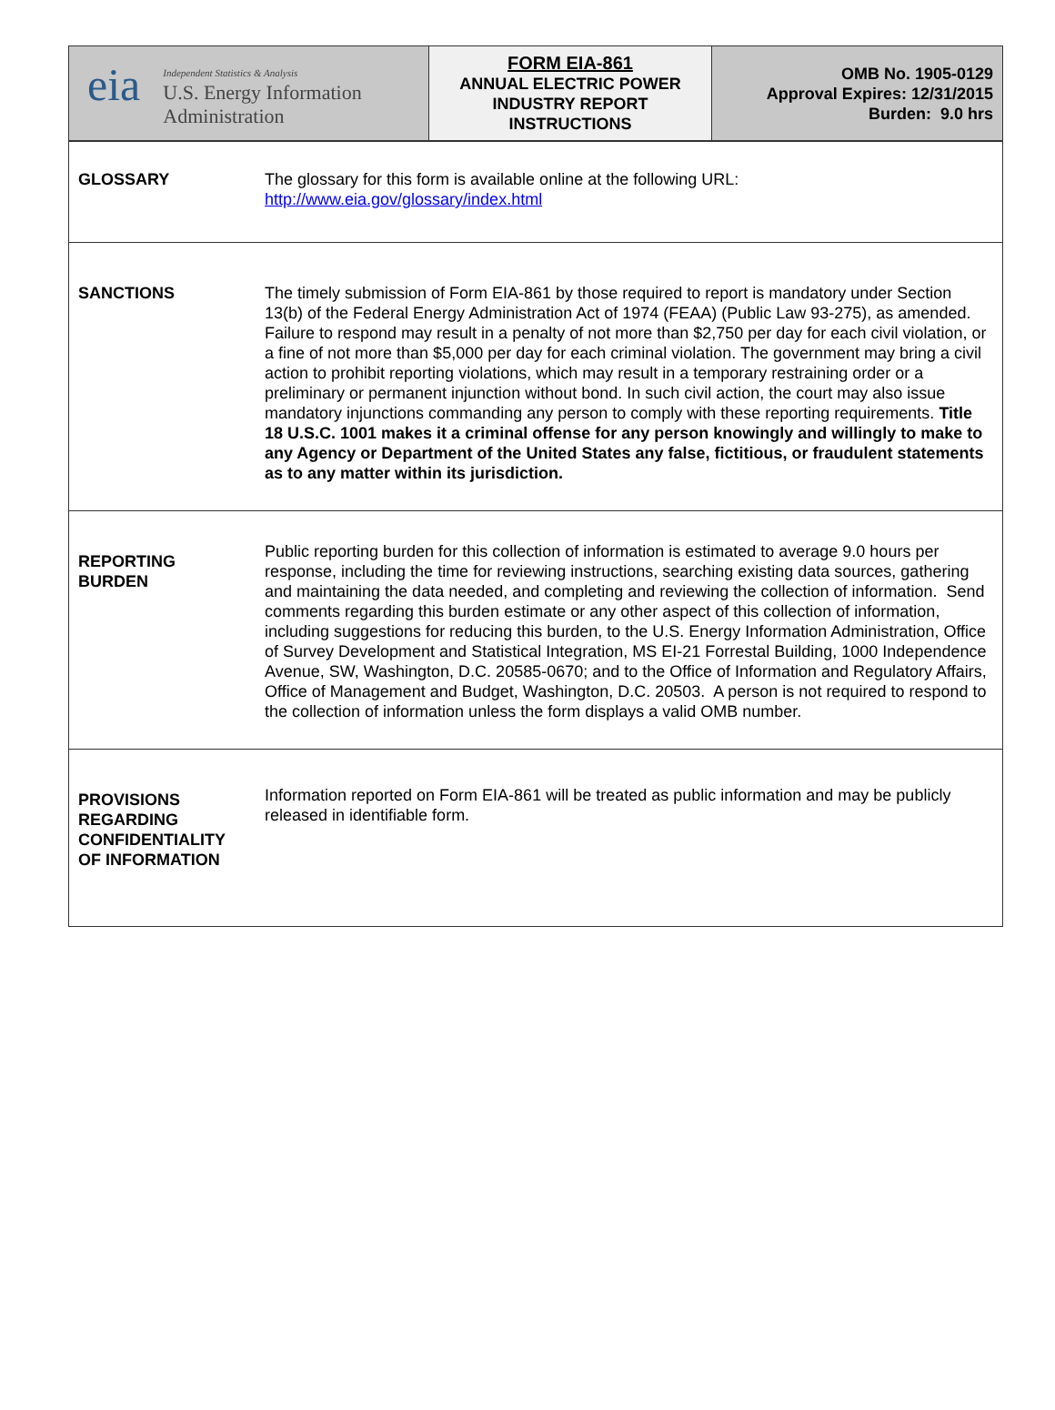| eia Independent Statistics & Analysis U.S. Energy Information Administration | FORM EIA-861 ANNUAL ELECTRIC POWER INDUSTRY REPORT INSTRUCTIONS | OMB No. 1905-0129 Approval Expires: 12/31/2015 Burden: 9.0 hrs |
| GLOSSARY | The glossary for this form is available online at the following URL: http://www.eia.gov/glossary/index.html |
| SANCTIONS | The timely submission of Form EIA-861 by those required to report is mandatory under Section 13(b) of the Federal Energy Administration Act of 1974 (FEAA) (Public Law 93-275), as amended. Failure to respond may result in a penalty of not more than $2,750 per day for each civil violation, or a fine of not more than $5,000 per day for each criminal violation. The government may bring a civil action to prohibit reporting violations, which may result in a temporary restraining order or a preliminary or permanent injunction without bond. In such civil action, the court may also issue mandatory injunctions commanding any person to comply with these reporting requirements. Title 18 U.S.C. 1001 makes it a criminal offense for any person knowingly and willingly to make to any Agency or Department of the United States any false, fictitious, or fraudulent statements as to any matter within its jurisdiction. |
| REPORTING BURDEN | Public reporting burden for this collection of information is estimated to average 9.0 hours per response, including the time for reviewing instructions, searching existing data sources, gathering and maintaining the data needed, and completing and reviewing the collection of information. Send comments regarding this burden estimate or any other aspect of this collection of information, including suggestions for reducing this burden, to the U.S. Energy Information Administration, Office of Survey Development and Statistical Integration, MS EI-21 Forrestal Building, 1000 Independence Avenue, SW, Washington, D.C. 20585-0670; and to the Office of Information and Regulatory Affairs, Office of Management and Budget, Washington, D.C. 20503. A person is not required to respond to the collection of information unless the form displays a valid OMB number. |
| PROVISIONS REGARDING CONFIDENTIALITY OF INFORMATION | Information reported on Form EIA-861 will be treated as public information and may be publicly released in identifiable form. |